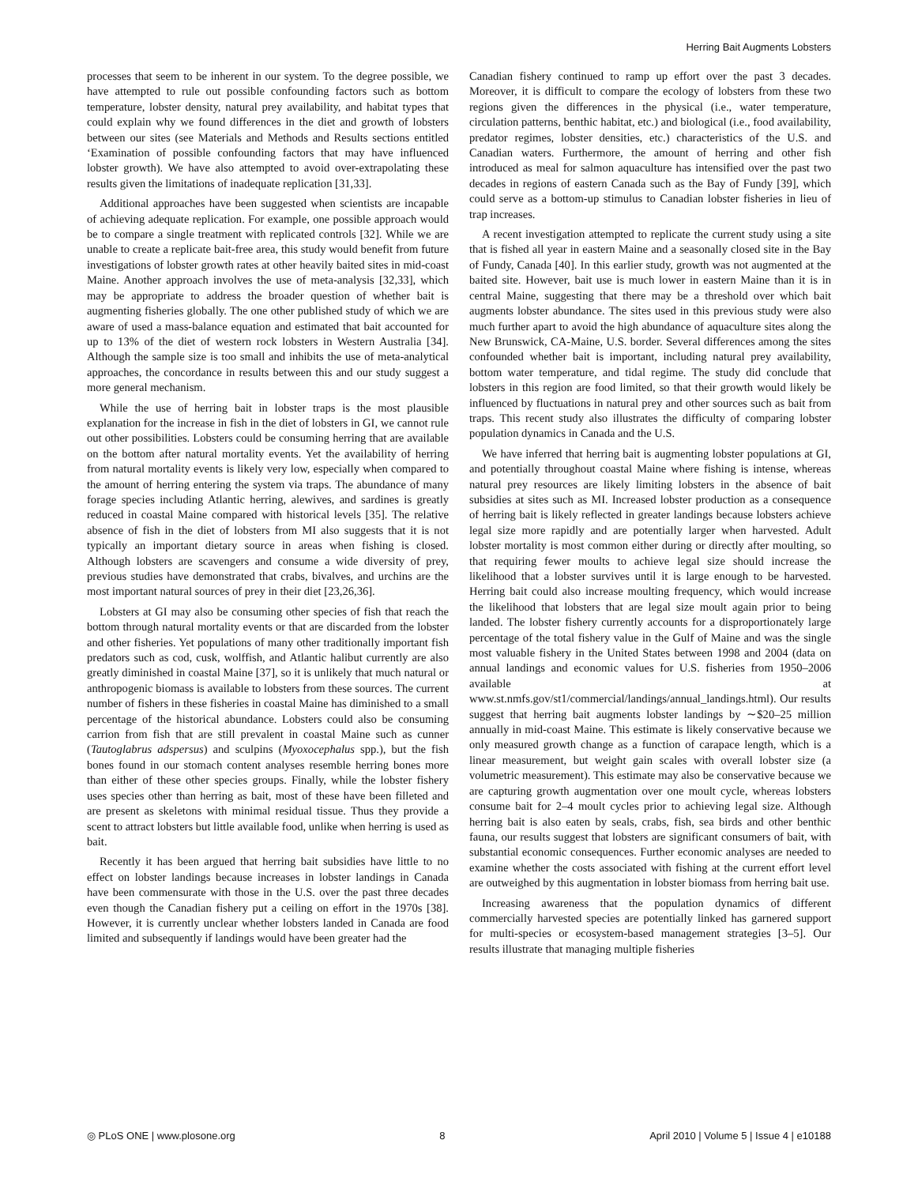Herring Bait Augments Lobsters
processes that seem to be inherent in our system. To the degree possible, we have attempted to rule out possible confounding factors such as bottom temperature, lobster density, natural prey availability, and habitat types that could explain why we found differences in the diet and growth of lobsters between our sites (see Materials and Methods and Results sections entitled ‘Examination of possible confounding factors that may have influenced lobster growth). We have also attempted to avoid over-extrapolating these results given the limitations of inadequate replication [31,33].
Additional approaches have been suggested when scientists are incapable of achieving adequate replication. For example, one possible approach would be to compare a single treatment with replicated controls [32]. While we are unable to create a replicate bait-free area, this study would benefit from future investigations of lobster growth rates at other heavily baited sites in mid-coast Maine. Another approach involves the use of meta-analysis [32,33], which may be appropriate to address the broader question of whether bait is augmenting fisheries globally. The one other published study of which we are aware of used a mass-balance equation and estimated that bait accounted for up to 13% of the diet of western rock lobsters in Western Australia [34]. Although the sample size is too small and inhibits the use of meta-analytical approaches, the concordance in results between this and our study suggest a more general mechanism.
While the use of herring bait in lobster traps is the most plausible explanation for the increase in fish in the diet of lobsters in GI, we cannot rule out other possibilities. Lobsters could be consuming herring that are available on the bottom after natural mortality events. Yet the availability of herring from natural mortality events is likely very low, especially when compared to the amount of herring entering the system via traps. The abundance of many forage species including Atlantic herring, alewives, and sardines is greatly reduced in coastal Maine compared with historical levels [35]. The relative absence of fish in the diet of lobsters from MI also suggests that it is not typically an important dietary source in areas when fishing is closed. Although lobsters are scavengers and consume a wide diversity of prey, previous studies have demonstrated that crabs, bivalves, and urchins are the most important natural sources of prey in their diet [23,26,36].
Lobsters at GI may also be consuming other species of fish that reach the bottom through natural mortality events or that are discarded from the lobster and other fisheries. Yet populations of many other traditionally important fish predators such as cod, cusk, wolffish, and Atlantic halibut currently are also greatly diminished in coastal Maine [37], so it is unlikely that much natural or anthropogenic biomass is available to lobsters from these sources. The current number of fishers in these fisheries in coastal Maine has diminished to a small percentage of the historical abundance. Lobsters could also be consuming carrion from fish that are still prevalent in coastal Maine such as cunner (Tautoglabrus adspersus) and sculpins (Myoxocephalus spp.), but the fish bones found in our stomach content analyses resemble herring bones more than either of these other species groups. Finally, while the lobster fishery uses species other than herring as bait, most of these have been filleted and are present as skeletons with minimal residual tissue. Thus they provide a scent to attract lobsters but little available food, unlike when herring is used as bait.
Recently it has been argued that herring bait subsidies have little to no effect on lobster landings because increases in lobster landings in Canada have been commensurate with those in the U.S. over the past three decades even though the Canadian fishery put a ceiling on effort in the 1970s [38]. However, it is currently unclear whether lobsters landed in Canada are food limited and subsequently if landings would have been greater had the
Canadian fishery continued to ramp up effort over the past 3 decades. Moreover, it is difficult to compare the ecology of lobsters from these two regions given the differences in the physical (i.e., water temperature, circulation patterns, benthic habitat, etc.) and biological (i.e., food availability, predator regimes, lobster densities, etc.) characteristics of the U.S. and Canadian waters. Furthermore, the amount of herring and other fish introduced as meal for salmon aquaculture has intensified over the past two decades in regions of eastern Canada such as the Bay of Fundy [39], which could serve as a bottom-up stimulus to Canadian lobster fisheries in lieu of trap increases.
A recent investigation attempted to replicate the current study using a site that is fished all year in eastern Maine and a seasonally closed site in the Bay of Fundy, Canada [40]. In this earlier study, growth was not augmented at the baited site. However, bait use is much lower in eastern Maine than it is in central Maine, suggesting that there may be a threshold over which bait augments lobster abundance. The sites used in this previous study were also much further apart to avoid the high abundance of aquaculture sites along the New Brunswick, CA-Maine, U.S. border. Several differences among the sites confounded whether bait is important, including natural prey availability, bottom water temperature, and tidal regime. The study did conclude that lobsters in this region are food limited, so that their growth would likely be influenced by fluctuations in natural prey and other sources such as bait from traps. This recent study also illustrates the difficulty of comparing lobster population dynamics in Canada and the U.S.
We have inferred that herring bait is augmenting lobster populations at GI, and potentially throughout coastal Maine where fishing is intense, whereas natural prey resources are likely limiting lobsters in the absence of bait subsidies at sites such as MI. Increased lobster production as a consequence of herring bait is likely reflected in greater landings because lobsters achieve legal size more rapidly and are potentially larger when harvested. Adult lobster mortality is most common either during or directly after moulting, so that requiring fewer moults to achieve legal size should increase the likelihood that a lobster survives until it is large enough to be harvested. Herring bait could also increase moulting frequency, which would increase the likelihood that lobsters that are legal size moult again prior to being landed. The lobster fishery currently accounts for a disproportionately large percentage of the total fishery value in the Gulf of Maine and was the single most valuable fishery in the United States between 1998 and 2004 (data on annual landings and economic values for U.S. fisheries from 1950–2006 available at www.st.nmfs.gov/st1/commercial/landings/annual_landings.html). Our results suggest that herring bait augments lobster landings by ∼$20–25 million annually in mid-coast Maine. This estimate is likely conservative because we only measured growth change as a function of carapace length, which is a linear measurement, but weight gain scales with overall lobster size (a volumetric measurement). This estimate may also be conservative because we are capturing growth augmentation over one moult cycle, whereas lobsters consume bait for 2–4 moult cycles prior to achieving legal size. Although herring bait is also eaten by seals, crabs, fish, sea birds and other benthic fauna, our results suggest that lobsters are significant consumers of bait, with substantial economic consequences. Further economic analyses are needed to examine whether the costs associated with fishing at the current effort level are outweighed by this augmentation in lobster biomass from herring bait use.
Increasing awareness that the population dynamics of different commercially harvested species are potentially linked has garnered support for multi-species or ecosystem-based management strategies [3–5]. Our results illustrate that managing multiple fisheries
◎ PLoS ONE | www.plosone.org 8 April 2010 | Volume 5 | Issue 4 | e10188